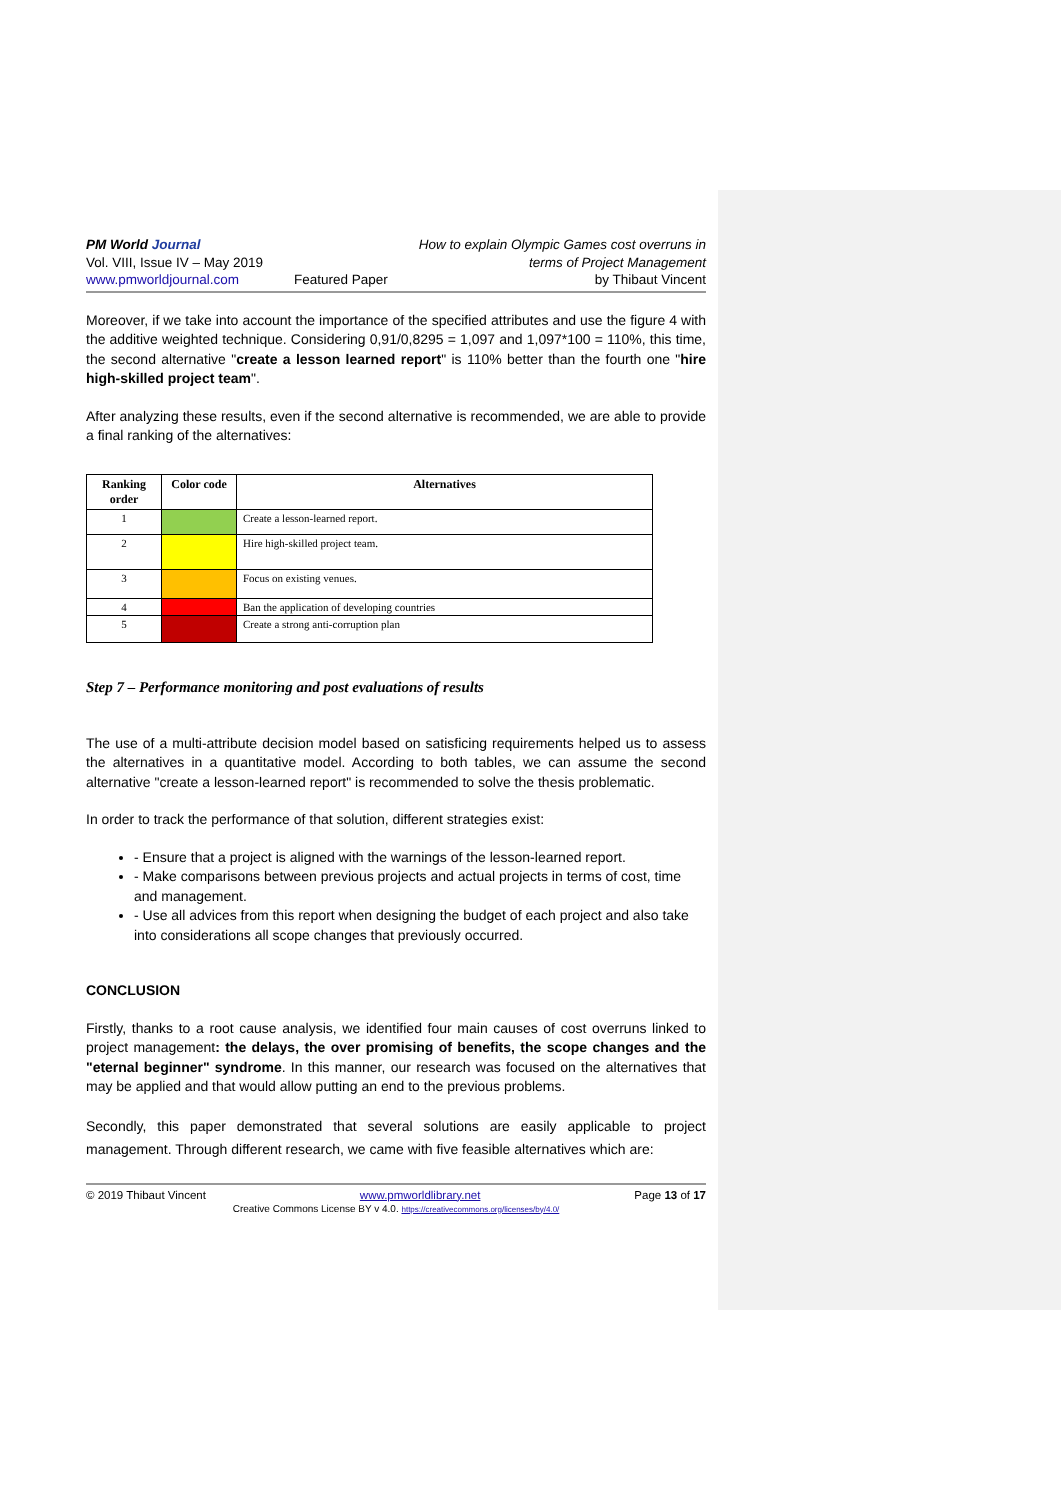PM World Journal
Vol. VIII, Issue IV – May 2019
www.pmworldjournal.com
Featured Paper How to explain Olympic Games cost overruns in
terms of Project Management
by Thibaut Vincent
Moreover, if we take into account the importance of the specified attributes and use the figure 4 with the additive weighted technique. Considering 0,91/0,8295 = 1,097 and 1,097*100 = 110%, this time, the second alternative "create a lesson learned report" is 110% better than the fourth one "hire high-skilled project team".
After analyzing these results, even if the second alternative is recommended, we are able to provide a final ranking of the alternatives:
| Ranking order | Color code | Alternatives |
| --- | --- | --- |
| 1 | | Create a lesson-learned report. |
| 2 | | Hire high-skilled project team. |
| 3 | | Focus on existing venues. |
| 4 | | Ban the application of developing countries |
| 5 | | Create a strong anti-corruption plan |
Step 7 – Performance monitoring and post evaluations of results
The use of a multi-attribute decision model based on satisficing requirements helped us to assess the alternatives in a quantitative model. According to both tables, we can assume the second alternative "create a lesson-learned report" is recommended to solve the thesis problematic.
In order to track the performance of that solution, different strategies exist:
- Ensure that a project is aligned with the warnings of the lesson-learned report.
- Make comparisons between previous projects and actual projects in terms of cost, time and management.
- Use all advices from this report when designing the budget of each project and also take into considerations all scope changes that previously occurred.
CONCLUSION
Firstly, thanks to a root cause analysis, we identified four main causes of cost overruns linked to project management: the delays, the over promising of benefits, the scope changes and the "eternal beginner" syndrome. In this manner, our research was focused on the alternatives that may be applied and that would allow putting an end to the previous problems.
Secondly, this paper demonstrated that several solutions are easily applicable to project management. Through different research, we came with five feasible alternatives which are:
© 2019 Thibaut Vincent www.pmworldlibrary.net Page 13 of 17
Creative Commons License BY v 4.0. https://creativecommons.org/licenses/by/4.0/